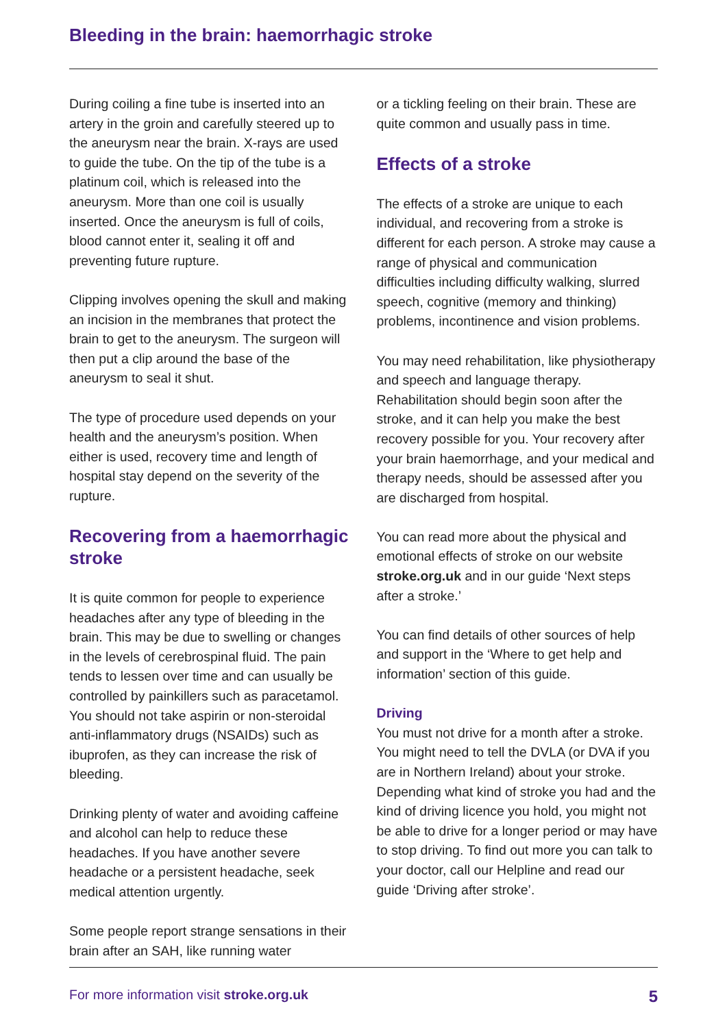Bleeding in the brain: haemorrhagic stroke
During coiling a fine tube is inserted into an artery in the groin and carefully steered up to the aneurysm near the brain. X-rays are used to guide the tube. On the tip of the tube is a platinum coil, which is released into the aneurysm. More than one coil is usually inserted. Once the aneurysm is full of coils, blood cannot enter it, sealing it off and preventing future rupture.
Clipping involves opening the skull and making an incision in the membranes that protect the brain to get to the aneurysm. The surgeon will then put a clip around the base of the aneurysm to seal it shut.
The type of procedure used depends on your health and the aneurysm’s position. When either is used, recovery time and length of hospital stay depend on the severity of the rupture.
Recovering from a haemorrhagic stroke
It is quite common for people to experience headaches after any type of bleeding in the brain. This may be due to swelling or changes in the levels of cerebrospinal fluid. The pain tends to lessen over time and can usually be controlled by painkillers such as paracetamol. You should not take aspirin or non-steroidal anti-inflammatory drugs (NSAIDs) such as ibuprofen, as they can increase the risk of bleeding.
Drinking plenty of water and avoiding caffeine and alcohol can help to reduce these headaches. If you have another severe headache or a persistent headache, seek medical attention urgently.
Some people report strange sensations in their brain after an SAH, like running water
or a tickling feeling on their brain. These are quite common and usually pass in time.
Effects of a stroke
The effects of a stroke are unique to each individual, and recovering from a stroke is different for each person. A stroke may cause a range of physical and communication difficulties including difficulty walking, slurred speech, cognitive (memory and thinking) problems, incontinence and vision problems.
You may need rehabilitation, like physiotherapy and speech and language therapy. Rehabilitation should begin soon after the stroke, and it can help you make the best recovery possible for you. Your recovery after your brain haemorrhage, and your medical and therapy needs, should be assessed after you are discharged from hospital.
You can read more about the physical and emotional effects of stroke on our website stroke.org.uk and in our guide ‘Next steps after a stroke.’
You can find details of other sources of help and support in the ‘Where to get help and information’ section of this guide.
Driving
You must not drive for a month after a stroke. You might need to tell the DVLA (or DVA if you are in Northern Ireland) about your stroke. Depending what kind of stroke you had and the kind of driving licence you hold, you might not be able to drive for a longer period or may have to stop driving. To find out more you can talk to your doctor, call our Helpline and read our guide ‘Driving after stroke’.
For more information visit stroke.org.uk 5